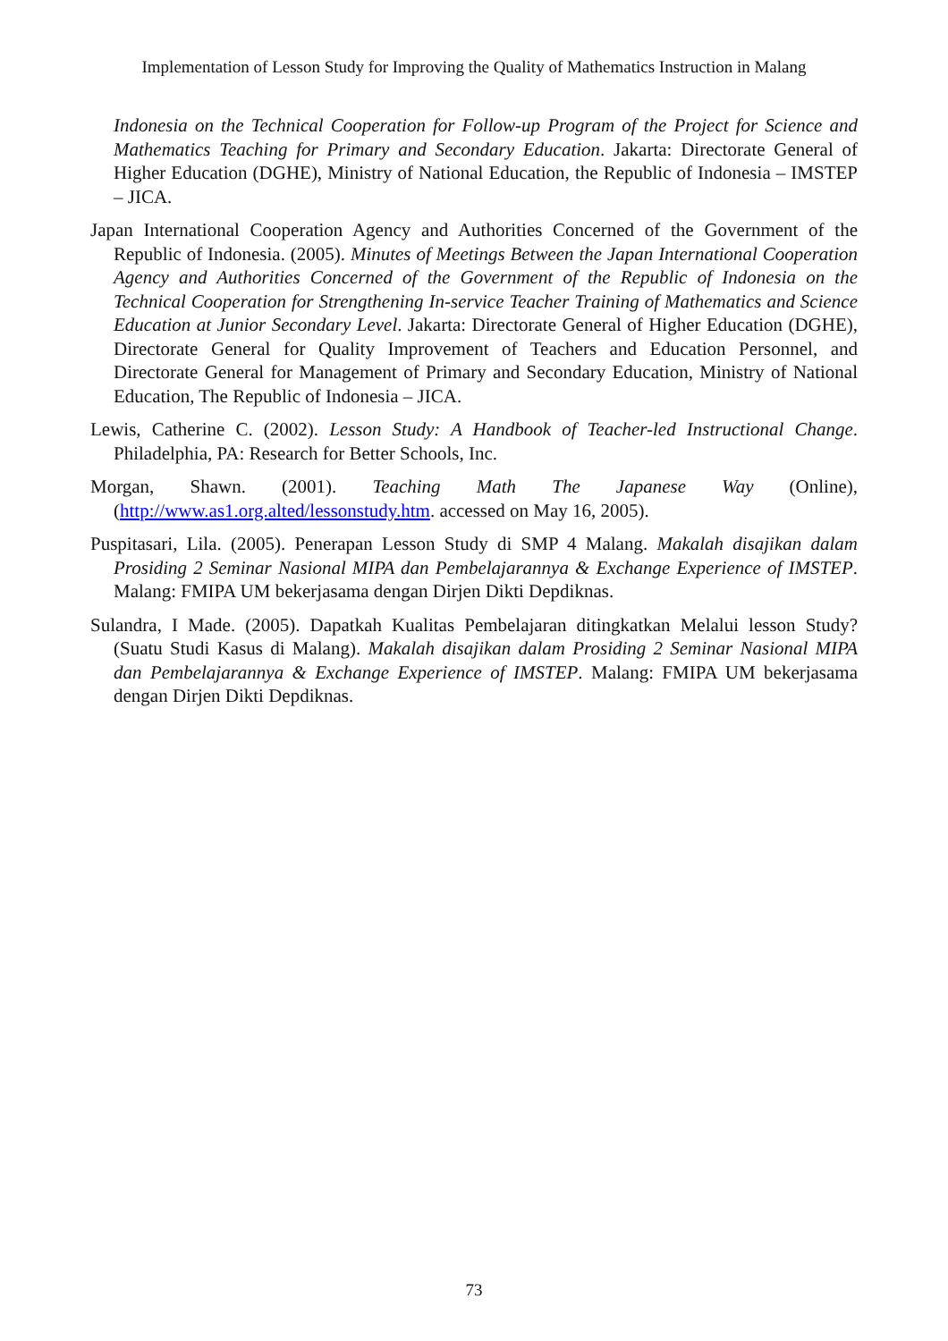Implementation of Lesson Study for Improving the Quality of Mathematics Instruction in Malang
Indonesia on the Technical Cooperation for Follow-up Program of the Project for Science and Mathematics Teaching for Primary and Secondary Education. Jakarta: Directorate General of Higher Education (DGHE), Ministry of National Education, the Republic of Indonesia – IMSTEP – JICA.
Japan International Cooperation Agency and Authorities Concerned of the Government of the Republic of Indonesia. (2005). Minutes of Meetings Between the Japan International Cooperation Agency and Authorities Concerned of the Government of the Republic of Indonesia on the Technical Cooperation for Strengthening In-service Teacher Training of Mathematics and Science Education at Junior Secondary Level. Jakarta: Directorate General of Higher Education (DGHE), Directorate General for Quality Improvement of Teachers and Education Personnel, and Directorate General for Management of Primary and Secondary Education, Ministry of National Education, The Republic of Indonesia – JICA.
Lewis, Catherine C. (2002). Lesson Study: A Handbook of Teacher-led Instructional Change. Philadelphia, PA: Research for Better Schools, Inc.
Morgan, Shawn. (2001). Teaching Math The Japanese Way (Online), (http://www.as1.org.alted/lessonstudy.htm. accessed on May 16, 2005).
Puspitasari, Lila. (2005). Penerapan Lesson Study di SMP 4 Malang. Makalah disajikan dalam Prosiding 2 Seminar Nasional MIPA dan Pembelajarannya & Exchange Experience of IMSTEP. Malang: FMIPA UM bekerjasama dengan Dirjen Dikti Depdiknas.
Sulandra, I Made. (2005). Dapatkah Kualitas Pembelajaran ditingkatkan Melalui lesson Study? (Suatu Studi Kasus di Malang). Makalah disajikan dalam Prosiding 2 Seminar Nasional MIPA dan Pembelajarannya & Exchange Experience of IMSTEP. Malang: FMIPA UM bekerjasama dengan Dirjen Dikti Depdiknas.
73